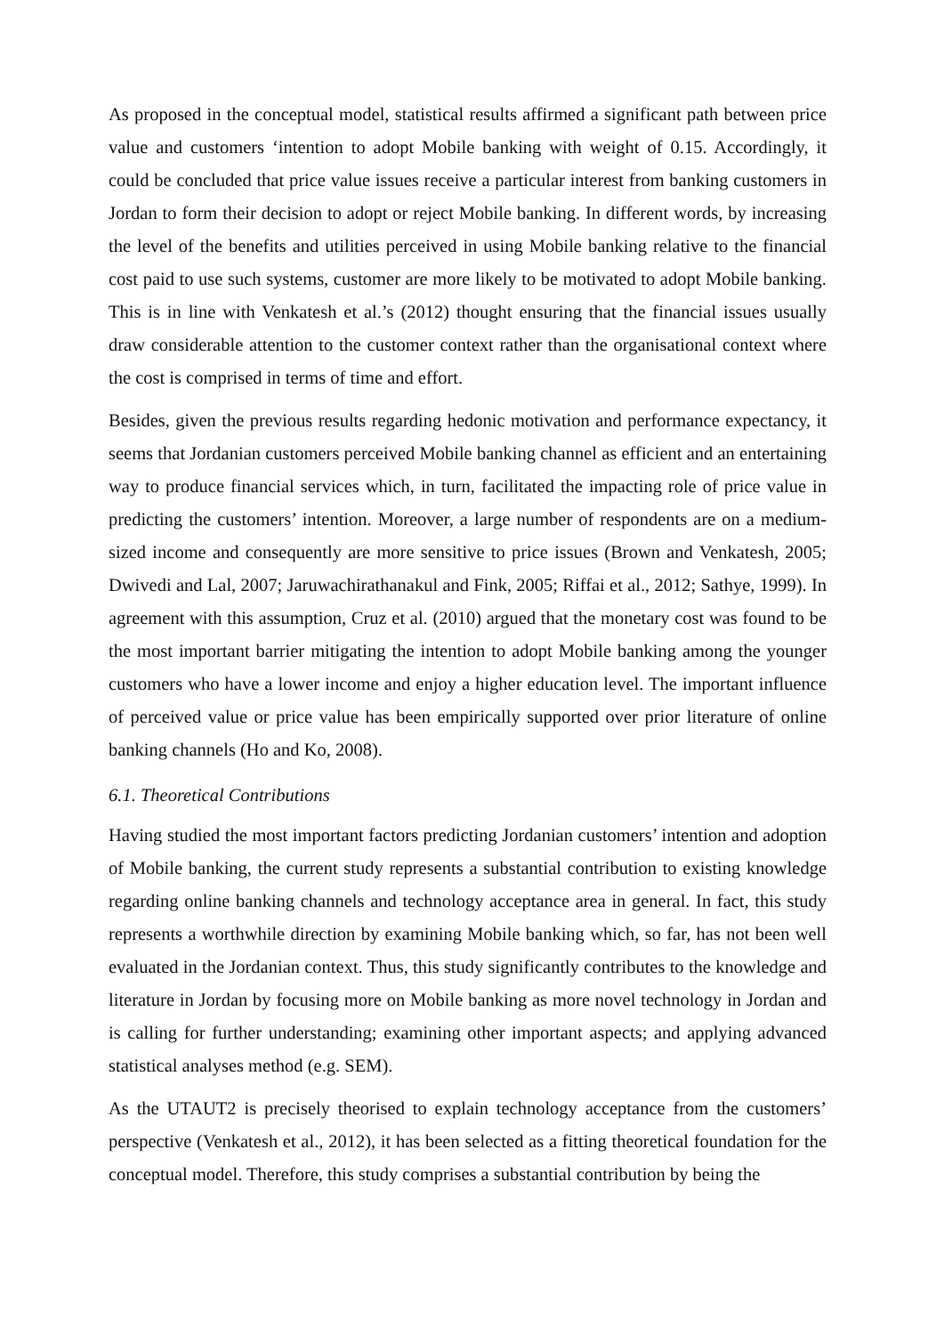As proposed in the conceptual model, statistical results affirmed a significant path between price value and customers ‘intention to adopt Mobile banking with weight of 0.15. Accordingly, it could be concluded that price value issues receive a particular interest from banking customers in Jordan to form their decision to adopt or reject Mobile banking. In different words, by increasing the level of the benefits and utilities perceived in using Mobile banking relative to the financial cost paid to use such systems, customer are more likely to be motivated to adopt Mobile banking. This is in line with Venkatesh et al.’s (2012) thought ensuring that the financial issues usually draw considerable attention to the customer context rather than the organisational context where the cost is comprised in terms of time and effort.
Besides, given the previous results regarding hedonic motivation and performance expectancy, it seems that Jordanian customers perceived Mobile banking channel as efficient and an entertaining way to produce financial services which, in turn, facilitated the impacting role of price value in predicting the customers’ intention. Moreover, a large number of respondents are on a medium-sized income and consequently are more sensitive to price issues (Brown and Venkatesh, 2005; Dwivedi and Lal, 2007; Jaruwachirathanakul and Fink, 2005; Riffai et al., 2012; Sathye, 1999). In agreement with this assumption, Cruz et al. (2010) argued that the monetary cost was found to be the most important barrier mitigating the intention to adopt Mobile banking among the younger customers who have a lower income and enjoy a higher education level. The important influence of perceived value or price value has been empirically supported over prior literature of online banking channels (Ho and Ko, 2008).
6.1. Theoretical Contributions
Having studied the most important factors predicting Jordanian customers’ intention and adoption of Mobile banking, the current study represents a substantial contribution to existing knowledge regarding online banking channels and technology acceptance area in general. In fact, this study represents a worthwhile direction by examining Mobile banking which, so far, has not been well evaluated in the Jordanian context. Thus, this study significantly contributes to the knowledge and literature in Jordan by focusing more on Mobile banking as more novel technology in Jordan and is calling for further understanding; examining other important aspects; and applying advanced statistical analyses method (e.g. SEM).
As the UTAUT2 is precisely theorised to explain technology acceptance from the customers’ perspective (Venkatesh et al., 2012), it has been selected as a fitting theoretical foundation for the conceptual model. Therefore, this study comprises a substantial contribution by being the